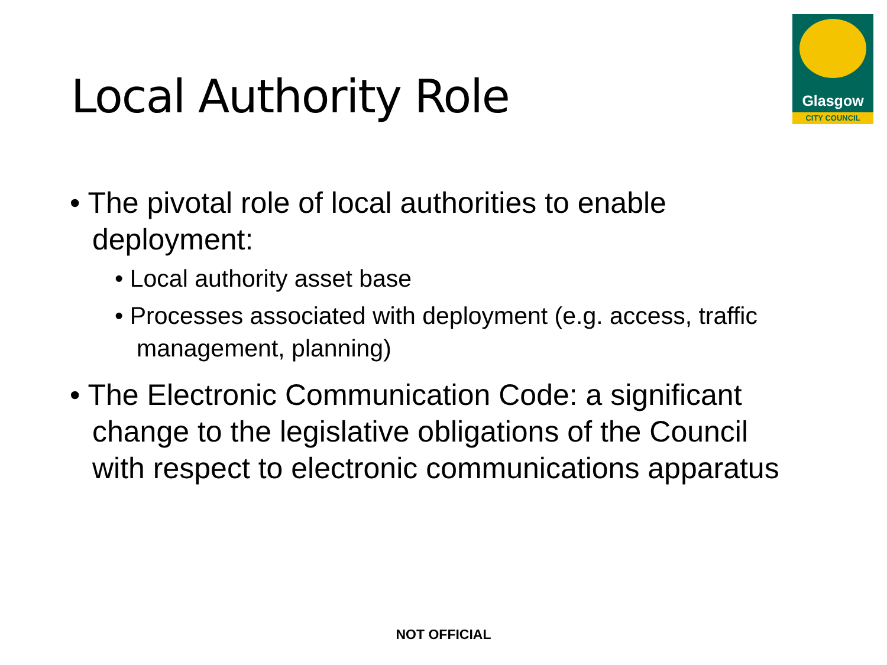Glasgow
CITY COUNCIL
Local Authority Role
• The pivotal role of local authorities to enable deployment:
• Local authority asset base
• Processes associated with deployment (e.g. access, traffic management, planning)
• The Electronic Communication Code: a significant change to the legislative obligations of the Council with respect to electronic communications apparatus
NOT OFFICIAL